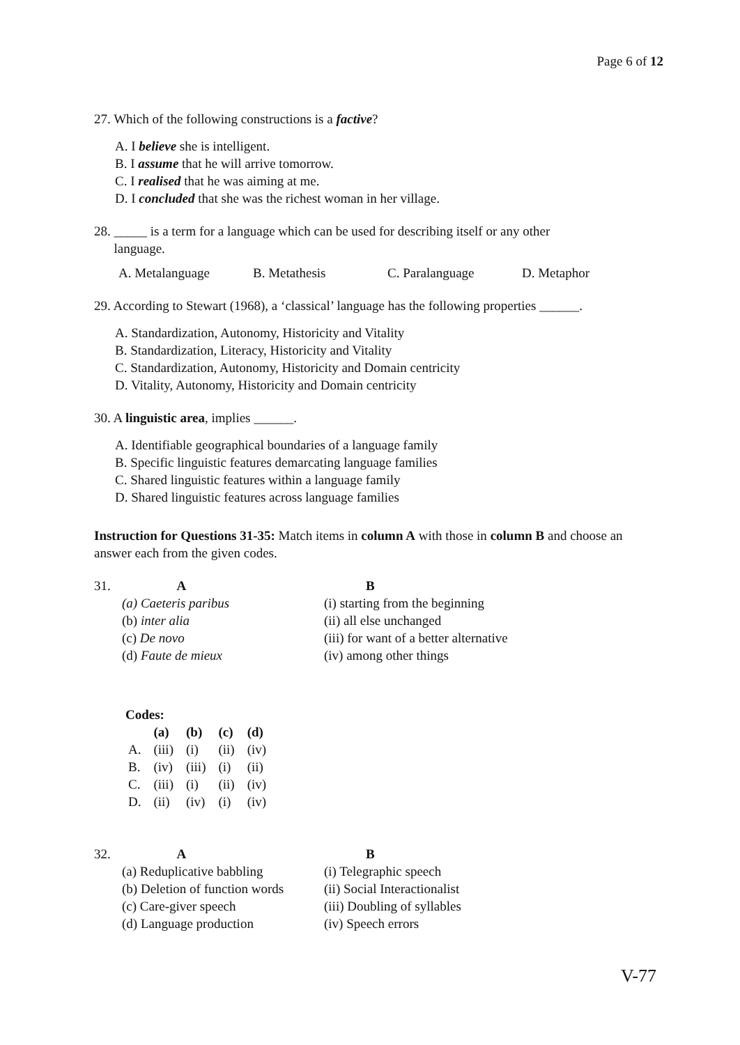Page 6 of 12
27. Which of the following constructions is a factive?
A. I believe she is intelligent.
B. I assume that he will arrive tomorrow.
C. I realised that he was aiming at me.
D. I concluded that she was the richest woman in her village.
28. _____ is a term for a language which can be used for describing itself or any other
language.
A. Metalanguage B. Metathesis C. Paralanguage D. Metaphor
29. According to Stewart (1968), a ‘classical’ language has the following properties ______.
A. Standardization, Autonomy, Historicity and Vitality
B. Standardization, Literacy, Historicity and Vitality
C. Standardization, Autonomy, Historicity and Domain centricity
D. Vitality, Autonomy, Historicity and Domain centricity
30. A linguistic area, implies ______.
A. Identifiable geographical boundaries of a language family
B. Specific linguistic features demarcating language families
C. Shared linguistic features within a language family
D. Shared linguistic features across language families
Instruction for Questions 31-35: Match items in column A with those in column B and choose an answer each from the given codes.
31. A
(a) Caeteris paribus
(b) inter alia
(c) De novo
(d) Faute de mieux
B
(i) starting from the beginning
(ii) all else unchanged
(iii) for want of a better alternative
(iv) among other things
Codes:
| | (a) | (b) | (c) | (d) |
| --- | --- | --- | --- | --- |
| A. | (iii) | (i) | (ii) | (iv) |
| B. | (iv) | (iii) | (i) | (ii) |
| C. | (iii) | (i) | (ii) | (iv) |
| D. | (ii) | (iv) | (i) | (iv) |
32. A
(a) Reduplicative babbling
(b) Deletion of function words
(c) Care-giver speech
(d) Language production
B
(i) Telegraphic speech
(ii) Social Interactionalist
(iii) Doubling of syllables
(iv) Speech errors
V-77